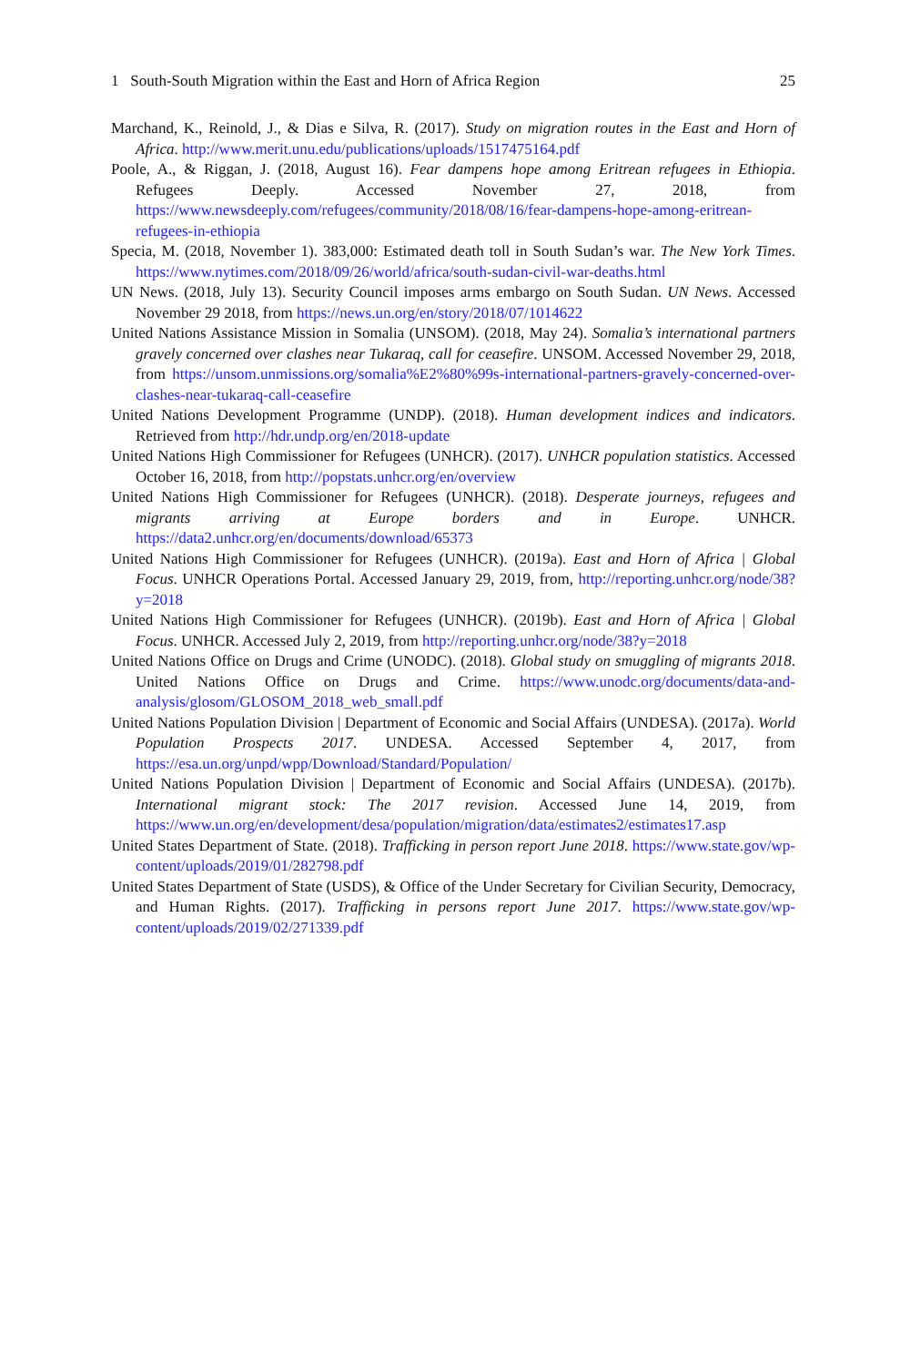1 South-South Migration within the East and Horn of Africa Region 25
Marchand, K., Reinold, J., & Dias e Silva, R. (2017). Study on migration routes in the East and Horn of Africa. http://www.merit.unu.edu/publications/uploads/1517475164.pdf
Poole, A., & Riggan, J. (2018, August 16). Fear dampens hope among Eritrean refugees in Ethiopia. Refugees Deeply. Accessed November 27, 2018, from https://www.newsdeeply.com/refugees/community/2018/08/16/fear-dampens-hope-among-eritrean-refugees-in-ethiopia
Specia, M. (2018, November 1). 383,000: Estimated death toll in South Sudan’s war. The New York Times. https://www.nytimes.com/2018/09/26/world/africa/south-sudan-civil-war-deaths.html
UN News. (2018, July 13). Security Council imposes arms embargo on South Sudan. UN News. Accessed November 29 2018, from https://news.un.org/en/story/2018/07/1014622
United Nations Assistance Mission in Somalia (UNSOM). (2018, May 24). Somalia’s international partners gravely concerned over clashes near Tukaraq, call for ceasefire. UNSOM. Accessed November 29, 2018, from https://unsom.unmissions.org/somalia%E2%80%99s-international-partners-gravely-concerned-over-clashes-near-tukaraq-call-ceasefire
United Nations Development Programme (UNDP). (2018). Human development indices and indicators. Retrieved from http://hdr.undp.org/en/2018-update
United Nations High Commissioner for Refugees (UNHCR). (2017). UNHCR population statistics. Accessed October 16, 2018, from http://popstats.unhcr.org/en/overview
United Nations High Commissioner for Refugees (UNHCR). (2018). Desperate journeys, refugees and migrants arriving at Europe borders and in Europe. UNHCR. https://data2.unhcr.org/en/documents/download/65373
United Nations High Commissioner for Refugees (UNHCR). (2019a). East and Horn of Africa | Global Focus. UNHCR Operations Portal. Accessed January 29, 2019, from, http://reporting.unhcr.org/node/38?y=2018
United Nations High Commissioner for Refugees (UNHCR). (2019b). East and Horn of Africa | Global Focus. UNHCR. Accessed July 2, 2019, from http://reporting.unhcr.org/node/38?y=2018
United Nations Office on Drugs and Crime (UNODC). (2018). Global study on smuggling of migrants 2018. United Nations Office on Drugs and Crime. https://www.unodc.org/documents/data-and-analysis/glosom/GLOSOM_2018_web_small.pdf
United Nations Population Division | Department of Economic and Social Affairs (UNDESA). (2017a). World Population Prospects 2017. UNDESA. Accessed September 4, 2017, from https://esa.un.org/unpd/wpp/Download/Standard/Population/
United Nations Population Division | Department of Economic and Social Affairs (UNDESA). (2017b). International migrant stock: The 2017 revision. Accessed June 14, 2019, from https://www.un.org/en/development/desa/population/migration/data/estimates2/estimates17.asp
United States Department of State. (2018). Trafficking in person report June 2018. https://www.state.gov/wp-content/uploads/2019/01/282798.pdf
United States Department of State (USDS), & Office of the Under Secretary for Civilian Security, Democracy, and Human Rights. (2017). Trafficking in persons report June 2017. https://www.state.gov/wp-content/uploads/2019/02/271339.pdf